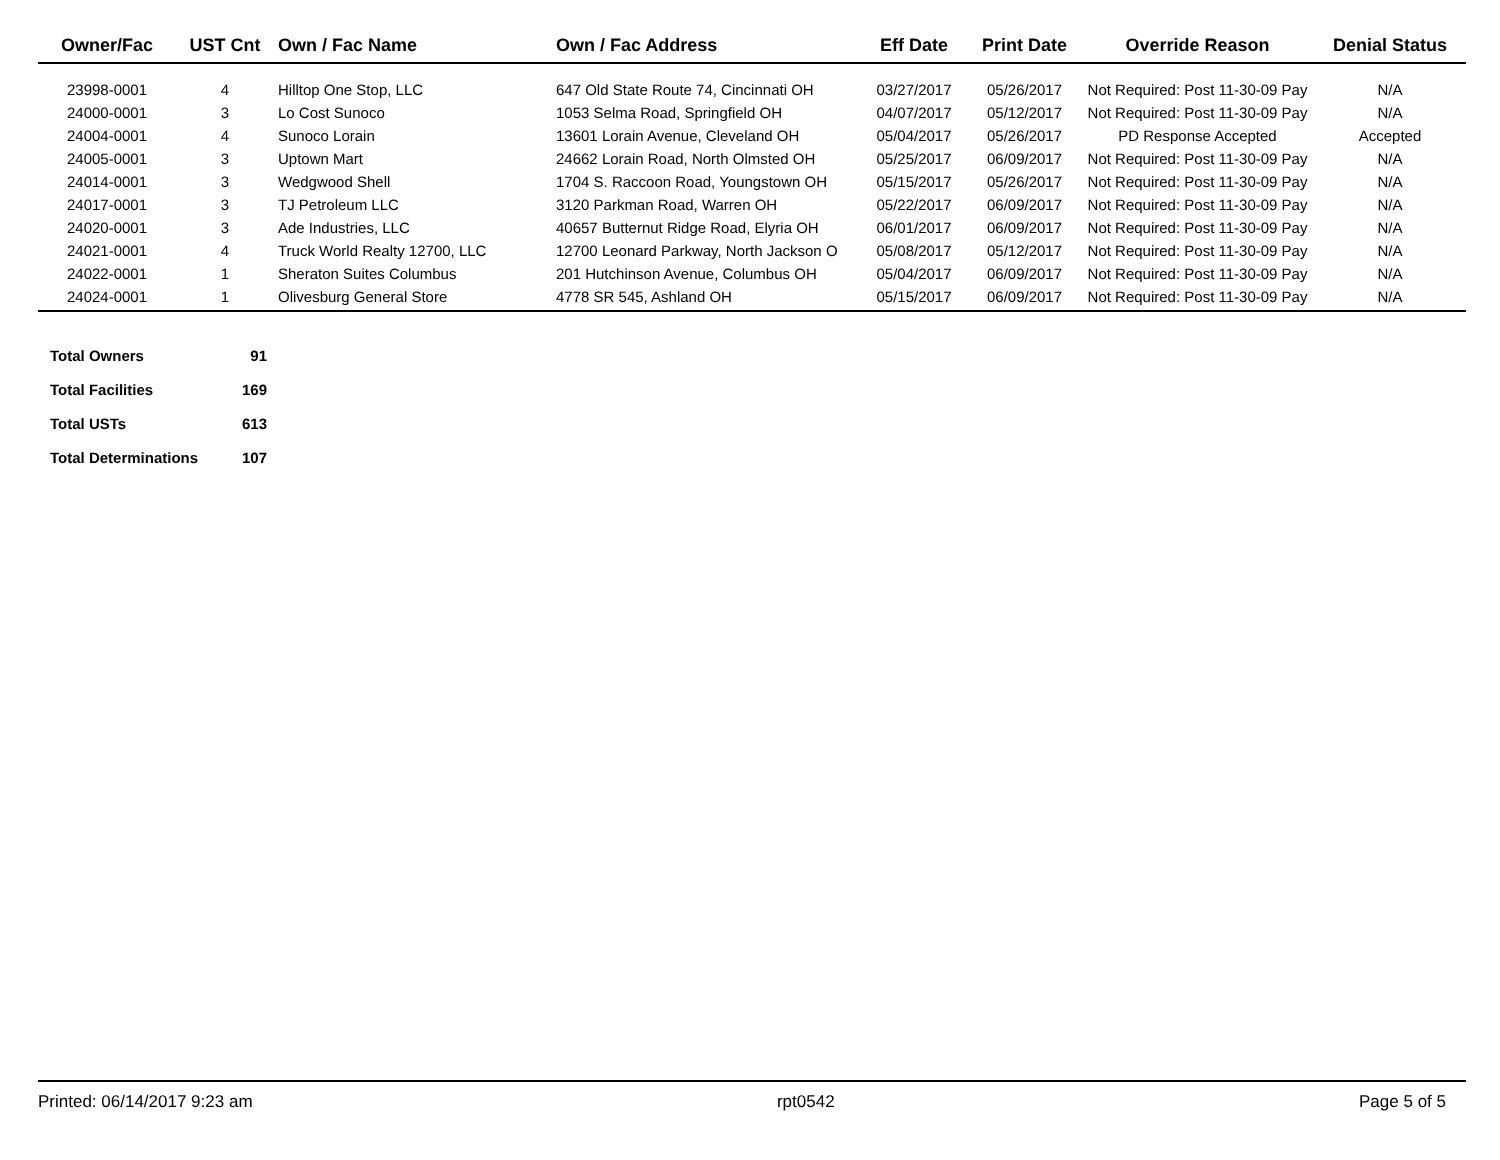| Owner/Fac | UST Cnt | Own / Fac Name | Own / Fac Address | Eff Date | Print Date | Override Reason | Denial Status |
| --- | --- | --- | --- | --- | --- | --- | --- |
| 23998-0001 | 4 | Hilltop One Stop, LLC | 647 Old State Route 74, Cincinnati OH | 03/27/2017 | 05/26/2017 | Not Required: Post 11-30-09 Pay | N/A |
| 24000-0001 | 3 | Lo Cost Sunoco | 1053 Selma Road, Springfield OH | 04/07/2017 | 05/12/2017 | Not Required: Post 11-30-09 Pay | N/A |
| 24004-0001 | 4 | Sunoco Lorain | 13601 Lorain Avenue, Cleveland OH | 05/04/2017 | 05/26/2017 | PD Response Accepted | Accepted |
| 24005-0001 | 3 | Uptown Mart | 24662 Lorain Road, North Olmsted OH | 05/25/2017 | 06/09/2017 | Not Required: Post 11-30-09 Pay | N/A |
| 24014-0001 | 3 | Wedgwood Shell | 1704 S. Raccoon Road, Youngstown OH | 05/15/2017 | 05/26/2017 | Not Required: Post 11-30-09 Pay | N/A |
| 24017-0001 | 3 | TJ Petroleum LLC | 3120 Parkman Road, Warren OH | 05/22/2017 | 06/09/2017 | Not Required: Post 11-30-09 Pay | N/A |
| 24020-0001 | 3 | Ade Industries, LLC | 40657 Butternut Ridge Road, Elyria OH | 06/01/2017 | 06/09/2017 | Not Required: Post 11-30-09 Pay | N/A |
| 24021-0001 | 4 | Truck World Realty 12700, LLC | 12700 Leonard Parkway, North Jackson O | 05/08/2017 | 05/12/2017 | Not Required: Post 11-30-09 Pay | N/A |
| 24022-0001 | 1 | Sheraton Suites Columbus | 201 Hutchinson Avenue, Columbus OH | 05/04/2017 | 06/09/2017 | Not Required: Post 11-30-09 Pay | N/A |
| 24024-0001 | 1 | Olivesburg General Store | 4778 SR 545, Ashland OH | 05/15/2017 | 06/09/2017 | Not Required: Post 11-30-09 Pay | N/A |
| Total Owners | 91 |
| Total Facilities | 169 |
| Total USTs | 613 |
| Total Determinations | 107 |
Printed: 06/14/2017 9:23 am rpt0542 Page 5 of 5